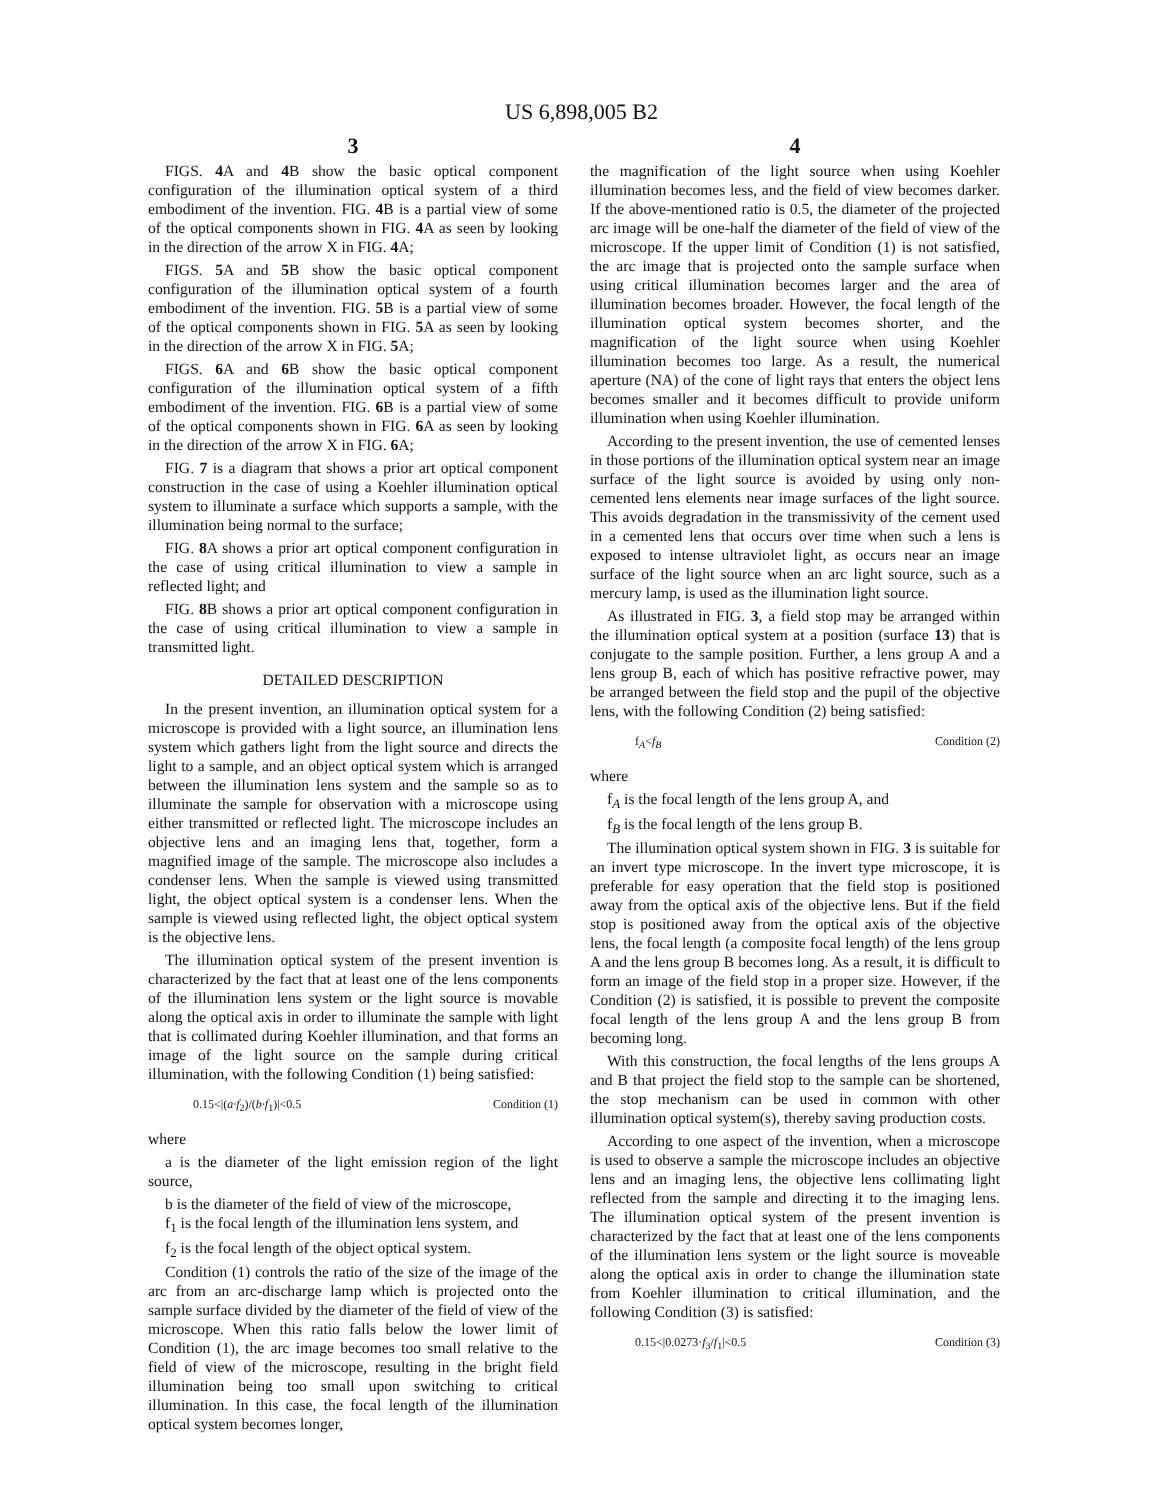US 6,898,005 B2
3
FIGS. 4 A and 4 B show the basic optical component configuration of the illumination optical system of a third embodiment of the invention. FIG. 4 B is a partial view of some of the optical components shown in FIG. 4 A as seen by looking in the direction of the arrow X in FIG. 4 A;
FIGS. 5 A and 5 B show the basic optical component configuration of the illumination optical system of a fourth embodiment of the invention. FIG. 5 B is a partial view of some of the optical components shown in FIG. 5 A as seen by looking in the direction of the arrow X in FIG. 5 A;
FIGS. 6 A and 6 B show the basic optical component configuration of the illumination optical system of a fifth embodiment of the invention. FIG. 6 B is a partial view of some of the optical components shown in FIG. 6 A as seen by looking in the direction of the arrow X in FIG. 6 A;
FIG. 7 is a diagram that shows a prior art optical component construction in the case of using a Koehler illumination optical system to illuminate a surface which supports a sample, with the illumination being normal to the surface;
FIG. 8 A shows a prior art optical component configuration in the case of using critical illumination to view a sample in reflected light; and
FIG. 8 B shows a prior art optical component configuration in the case of using critical illumination to view a sample in transmitted light.
DETAILED DESCRIPTION
In the present invention, an illumination optical system for a microscope is provided with a light source, an illumination lens system which gathers light from the light source and directs the light to a sample, and an object optical system which is arranged between the illumination lens system and the sample so as to illuminate the sample for observation with a microscope using either transmitted or reflected light. The microscope includes an objective lens and an imaging lens that, together, form a magnified image of the sample. The microscope also includes a condenser lens. When the sample is viewed using transmitted light, the object optical system is a condenser lens. When the sample is viewed using reflected light, the object optical system is the objective lens.
The illumination optical system of the present invention is characterized by the fact that at least one of the lens components of the illumination lens system or the light source is movable along the optical axis in order to illuminate the sample with light that is collimated during Koehler illumination, and that forms an image of the light source on the sample during critical illumination, with the following Condition (1) being satisfied:
0.15<|(a·f<sub>2</sub>)/(b·f<sub>1</sub>)|<0.5 Condition (1)
where
a is the diameter of the light emission region of the light source,
b is the diameter of the field of view of the microscope,
f<sub>1</sub> is the focal length of the illumination lens system, and
f<sub>2</sub> is the focal length of the object optical system.
Condition (1) controls the ratio of the size of the image of the arc from an arc-discharge lamp which is projected onto the sample surface divided by the diameter of the field of view of the microscope. When this ratio falls below the lower limit of Condition (1), the arc image becomes too small relative to the field of view of the microscope, resulting in the bright field illumination being too small upon switching to critical illumination. In this case, the focal length of the illumination optical system becomes longer,
4
the magnification of the light source when using Koehler illumination becomes less, and the field of view becomes darker. If the above-mentioned ratio is 0.5, the diameter of the projected arc image will be one-half the diameter of the field of view of the microscope. If the upper limit of Condition (1) is not satisfied, the arc image that is projected onto the sample surface when using critical illumination becomes larger and the area of illumination becomes broader. However, the focal length of the illumination optical system becomes shorter, and the magnification of the light source when using Koehler illumination becomes too large. As a result, the numerical aperture (NA) of the cone of light rays that enters the object lens becomes smaller and it becomes difficult to provide uniform illumination when using Koehler illumination.
According to the present invention, the use of cemented lenses in those portions of the illumination optical system near an image surface of the light source is avoided by using only non-cemented lens elements near image surfaces of the light source. This avoids degradation in the transmissivity of the cement used in a cemented lens that occurs over time when such a lens is exposed to intense ultraviolet light, as occurs near an image surface of the light source when an arc light source, such as a mercury lamp, is used as the illumination light source.
As illustrated in FIG. 3, a field stop may be arranged within the illumination optical system at a position (surface 13) that is conjugate to the sample position. Further, a lens group A and a lens group B, each of which has positive refractive power, may be arranged between the field stop and the pupil of the objective lens, with the following Condition (2) being satisfied:
f<sub>A</sub><f<sub>B</sub> Condition (2)
where
f<sub>A</sub> is the focal length of the lens group A, and
f<sub>B</sub> is the focal length of the lens group B.
The illumination optical system shown in FIG. 3 is suitable for an invert type microscope. In the invert type microscope, it is preferable for easy operation that the field stop is positioned away from the optical axis of the objective lens. But if the field stop is positioned away from the optical axis of the objective lens, the focal length (a composite focal length) of the lens group A and the lens group B becomes long. As a result, it is difficult to form an image of the field stop in a proper size. However, if the Condition (2) is satisfied, it is possible to prevent the composite focal length of the lens group A and the lens group B from becoming long.
With this construction, the focal lengths of the lens groups A and B that project the field stop to the sample can be shortened, the stop mechanism can be used in common with other illumination optical system(s), thereby saving production costs.
According to one aspect of the invention, when a microscope is used to observe a sample the microscope includes an objective lens and an imaging lens, the objective lens collimating light reflected from the sample and directing it to the imaging lens. The illumination optical system of the present invention is characterized by the fact that at least one of the lens components of the illumination lens system or the light source is moveable along the optical axis in order to change the illumination state from Koehler illumination to critical illumination, and the following Condition (3) is satisfied:
0.15<|0.0273·f<sub>3</sub>/f<sub>1</sub>|<0.5 Condition (3)